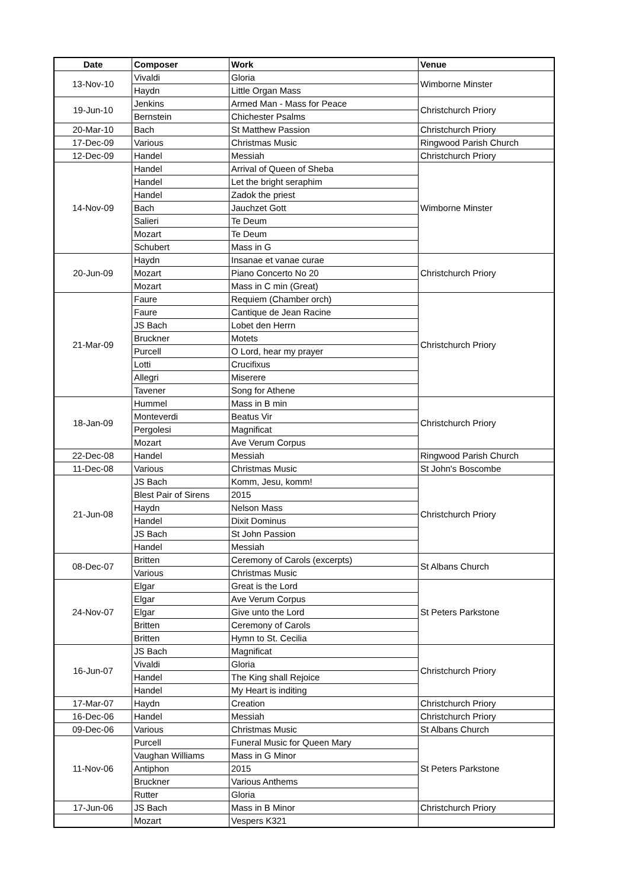| Date | Composer | Work | Venue |
| --- | --- | --- | --- |
| 13-Nov-10 | Vivaldi | Gloria | Wimborne Minster |
| | Haydn | Little Organ Mass | |
| 19-Jun-10 | Jenkins | Armed Man - Mass for Peace | Christchurch Priory |
| | Bernstein | Chichester Psalms | |
| 20-Mar-10 | Bach | St Matthew Passion | Christchurch Priory |
| 17-Dec-09 | Various | Christmas Music | Ringwood Parish Church |
| 12-Dec-09 | Handel | Messiah | Christchurch Priory |
| 14-Nov-09 | Handel | Arrival of Queen of Sheba | Wimborne Minster |
| | Handel | Let the bright seraphim | |
| | Handel | Zadok the priest | |
| | Bach | Jauchzet Gott | |
| | Salieri | Te Deum | |
| | Mozart | Te Deum | |
| | Schubert | Mass in G | |
| 20-Jun-09 | Haydn | Insanae et vanae curae | Christchurch Priory |
| | Mozart | Piano Concerto No 20 | |
| | Mozart | Mass in C min (Great) | |
| 21-Mar-09 | Faure | Requiem (Chamber orch) | Christchurch Priory |
| | Faure | Cantique de Jean Racine | |
| | JS Bach | Lobet den Herrn | |
| | Bruckner | Motets | |
| | Purcell | O Lord, hear my prayer | |
| | Lotti | Crucifixus | |
| | Allegri | Miserere | |
| | Tavener | Song for Athene | |
| 18-Jan-09 | Hummel | Mass in B min | Christchurch Priory |
| | Monteverdi | Beatus Vir | |
| | Pergolesi | Magnificat | |
| | Mozart | Ave Verum Corpus | |
| 22-Dec-08 | Handel | Messiah | Ringwood Parish Church |
| 11-Dec-08 | Various | Christmas Music | St John's Boscombe |
| 21-Jun-08 | JS Bach | Komm, Jesu, komm! | Christchurch Priory |
| | Blest Pair of Sirens | 2015 | |
| | Haydn | Nelson Mass | |
| | Handel | Dixit Dominus | |
| | JS Bach | St John Passion | |
| | Handel | Messiah | |
| 08-Dec-07 | Britten | Ceremony of Carols (excerpts) | St Albans Church |
| | Various | Christmas Music | |
| 24-Nov-07 | Elgar | Great is the Lord | St Peters Parkstone |
| | Elgar | Ave Verum Corpus | |
| | Elgar | Give unto the Lord | |
| | Britten | Ceremony of Carols | |
| | Britten | Hymn to St. Cecilia | |
| 16-Jun-07 | JS Bach | Magnificat | Christchurch Priory |
| | Vivaldi | Gloria | |
| | Handel | The King shall Rejoice | |
| | Handel | My Heart is inditing | |
| 17-Mar-07 | Haydn | Creation | Christchurch Priory |
| 16-Dec-06 | Handel | Messiah | Christchurch Priory |
| 09-Dec-06 | Various | Christmas Music | St Albans Church |
| 11-Nov-06 | Purcell | Funeral Music for Queen Mary | St Peters Parkstone |
| | Vaughan Williams | Mass in G Minor | |
| | Antiphon | 2015 | |
| | Bruckner | Various Anthems | |
| | Rutter | Gloria | |
| 17-Jun-06 | JS Bach | Mass in B Minor | Christchurch Priory |
| | Mozart | Vespers K321 | |